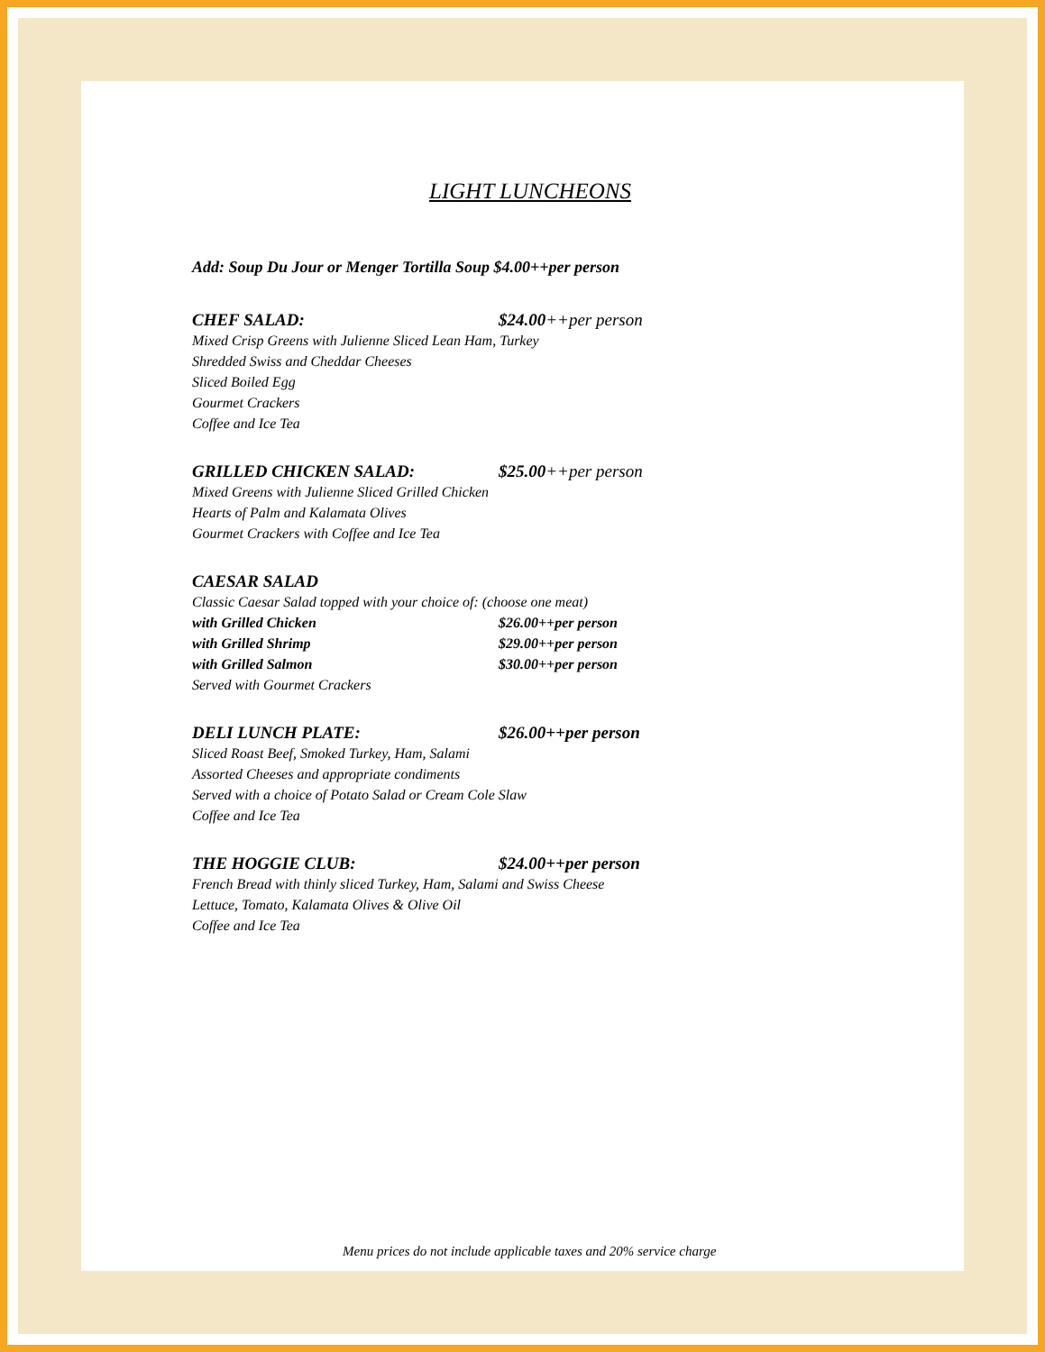LIGHT LUNCHEONS
Add: Soup Du Jour or Menger Tortilla Soup $4.00++per person
CHEF SALAD: $24.00++per person
Mixed Crisp Greens with Julienne Sliced Lean Ham, Turkey
Shredded Swiss and Cheddar Cheeses
Sliced Boiled Egg
Gourmet Crackers
Coffee and Ice Tea
GRILLED CHICKEN SALAD: $25.00++per person
Mixed Greens with Julienne Sliced Grilled Chicken
Hearts of Palm and Kalamata Olives
Gourmet Crackers with Coffee and Ice Tea
CAESAR SALAD
Classic Caesar Salad topped with your choice of: (choose one meat)
with Grilled Chicken $26.00++per person
with Grilled Shrimp $29.00++per person
with Grilled Salmon $30.00++per person
Served with Gourmet Crackers
DELI LUNCH PLATE: $26.00++per person
Sliced Roast Beef, Smoked Turkey, Ham, Salami
Assorted Cheeses and appropriate condiments
Served with a choice of Potato Salad or Cream Cole Slaw
Coffee and Ice Tea
THE HOGGIE CLUB: $24.00++per person
French Bread with thinly sliced Turkey, Ham, Salami and Swiss Cheese
Lettuce, Tomato, Kalamata Olives & Olive Oil
Coffee and Ice Tea
Menu prices do not include applicable taxes and 20% service charge